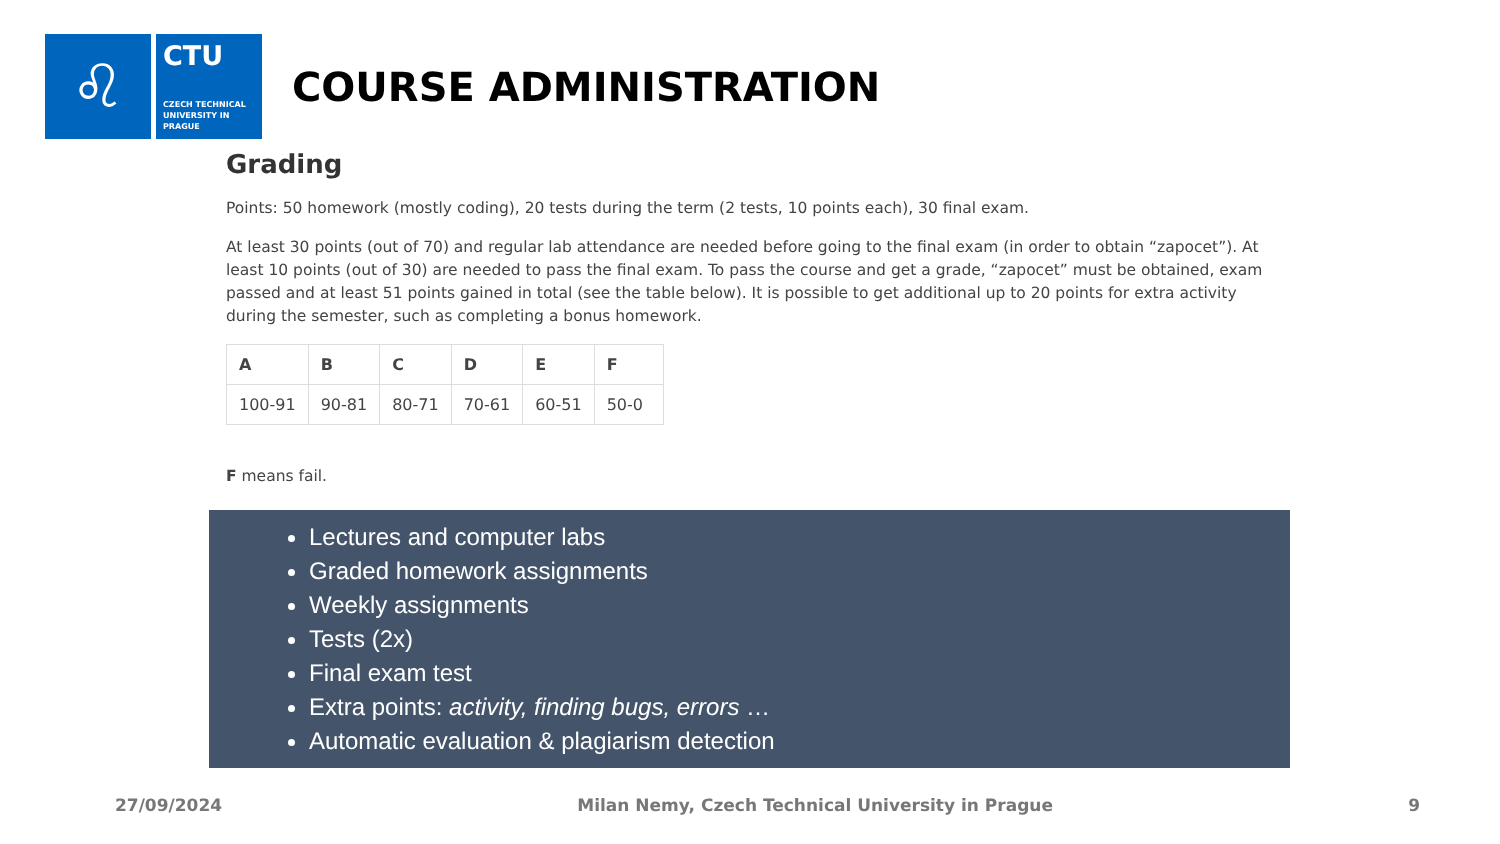♌
CTU
CZECH TECHNICAL UNIVERSITY IN PRAGUE
COURSE ADMINISTRATION
Grading
Points: 50 homework (mostly coding), 20 tests during the term (2 tests, 10 points each), 30 final exam.
At least 30 points (out of 70) and regular lab attendance are needed before going to the final exam (in order to obtain “zapocet”). At least 10 points (out of 30) are needed to pass the final exam. To pass the course and get a grade, “zapocet” must be obtained, exam passed and at least 51 points gained in total (see the table below). It is possible to get additional up to 20 points for extra activity during the semester, such as completing a bonus homework.
| A | B | C | D | E | F |
| --- | --- | --- | --- | --- | --- |
| 100-91 | 90-81 | 80-71 | 70-61 | 60-51 | 50-0 |
F means fail.
Lectures and computer labs
Graded homework assignments
Weekly assignments
Tests (2x)
Final exam test
Extra points: activity, finding bugs, errors …
Automatic evaluation & plagiarism detection
27/09/2024 Milan Nemy, Czech Technical University in Prague 9